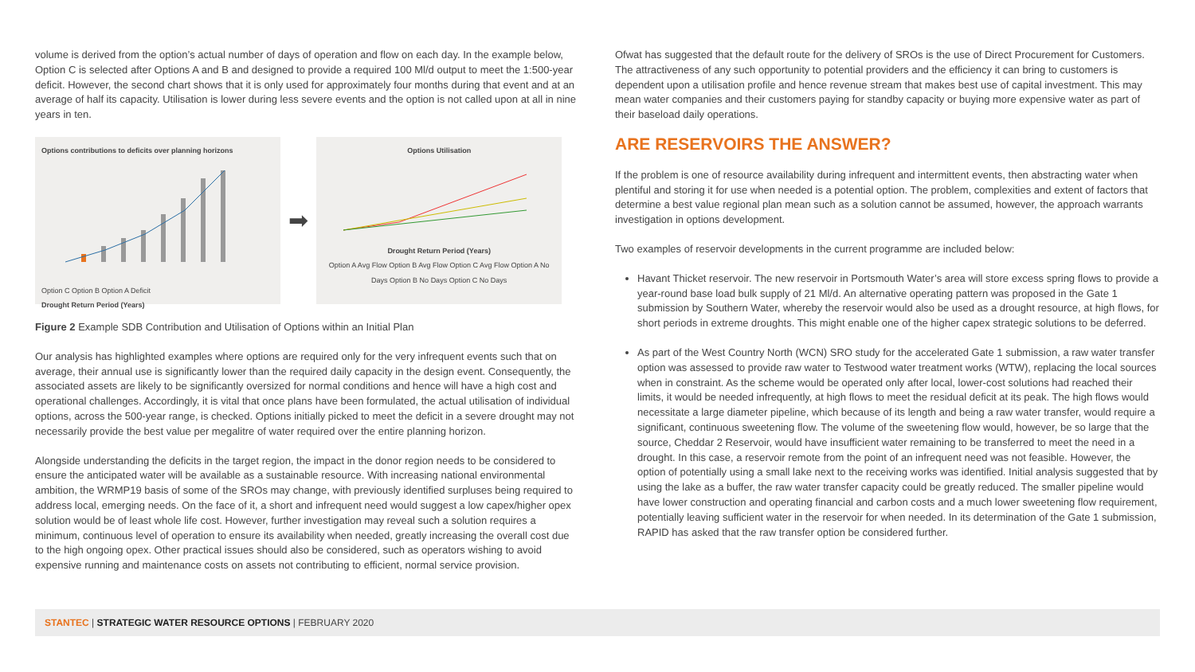volume is derived from the option’s actual number of days of operation and flow on each day. In the example below, Option C is selected after Options A and B and designed to provide a required 100 Ml/d output to meet the 1:500-year deficit. However, the second chart shows that it is only used for approximately four months during that event and at an average of half its capacity. Utilisation is lower during less severe events and the option is not called upon at all in nine years in ten.
Options contributions to deficits over planning horizons
Option C Option B Option A Deficit
Drought Return Period (Years)
➡
Options Utilisation
Drought Return Period (Years)
Option A Avg Flow Option B Avg Flow Option C Avg Flow Option A No Days Option B No Days Option C No Days
Figure 2 Example SDB Contribution and Utilisation of Options within an Initial Plan
Our analysis has highlighted examples where options are required only for the very infrequent events such that on average, their annual use is significantly lower than the required daily capacity in the design event. Consequently, the associated assets are likely to be significantly oversized for normal conditions and hence will have a high cost and operational challenges. Accordingly, it is vital that once plans have been formulated, the actual utilisation of individual options, across the 500-year range, is checked. Options initially picked to meet the deficit in a severe drought may not necessarily provide the best value per megalitre of water required over the entire planning horizon.
Alongside understanding the deficits in the target region, the impact in the donor region needs to be considered to ensure the anticipated water will be available as a sustainable resource. With increasing national environmental ambition, the WRMP19 basis of some of the SROs may change, with previously identified surpluses being required to address local, emerging needs. On the face of it, a short and infrequent need would suggest a low capex/higher opex solution would be of least whole life cost. However, further investigation may reveal such a solution requires a minimum, continuous level of operation to ensure its availability when needed, greatly increasing the overall cost due to the high ongoing opex. Other practical issues should also be considered, such as operators wishing to avoid expensive running and maintenance costs on assets not contributing to efficient, normal service provision.
Ofwat has suggested that the default route for the delivery of SROs is the use of Direct Procurement for Customers. The attractiveness of any such opportunity to potential providers and the efficiency it can bring to customers is dependent upon a utilisation profile and hence revenue stream that makes best use of capital investment. This may mean water companies and their customers paying for standby capacity or buying more expensive water as part of their baseload daily operations.
ARE RESERVOIRS THE ANSWER?
If the problem is one of resource availability during infrequent and intermittent events, then abstracting water when plentiful and storing it for use when needed is a potential option. The problem, complexities and extent of factors that determine a best value regional plan mean such as a solution cannot be assumed, however, the approach warrants investigation in options development.
Two examples of reservoir developments in the current programme are included below:
Havant Thicket reservoir. The new reservoir in Portsmouth Water’s area will store excess spring flows to provide a year-round base load bulk supply of 21 Ml/d. An alternative operating pattern was proposed in the Gate 1 submission by Southern Water, whereby the reservoir would also be used as a drought resource, at high flows, for short periods in extreme droughts. This might enable one of the higher capex strategic solutions to be deferred.
As part of the West Country North (WCN) SRO study for the accelerated Gate 1 submission, a raw water transfer option was assessed to provide raw water to Testwood water treatment works (WTW), replacing the local sources when in constraint. As the scheme would be operated only after local, lower-cost solutions had reached their limits, it would be needed infrequently, at high flows to meet the residual deficit at its peak. The high flows would necessitate a large diameter pipeline, which because of its length and being a raw water transfer, would require a significant, continuous sweetening flow. The volume of the sweetening flow would, however, be so large that the source, Cheddar 2 Reservoir, would have insufficient water remaining to be transferred to meet the need in a drought. In this case, a reservoir remote from the point of an infrequent need was not feasible. However, the option of potentially using a small lake next to the receiving works was identified. Initial analysis suggested that by using the lake as a buffer, the raw water transfer capacity could be greatly reduced. The smaller pipeline would have lower construction and operating financial and carbon costs and a much lower sweetening flow requirement, potentially leaving sufficient water in the reservoir for when needed. In its determination of the Gate 1 submission, RAPID has asked that the raw transfer option be considered further.
STANTEC | STRATEGIC WATER RESOURCE OPTIONS | FEBRUARY 2020